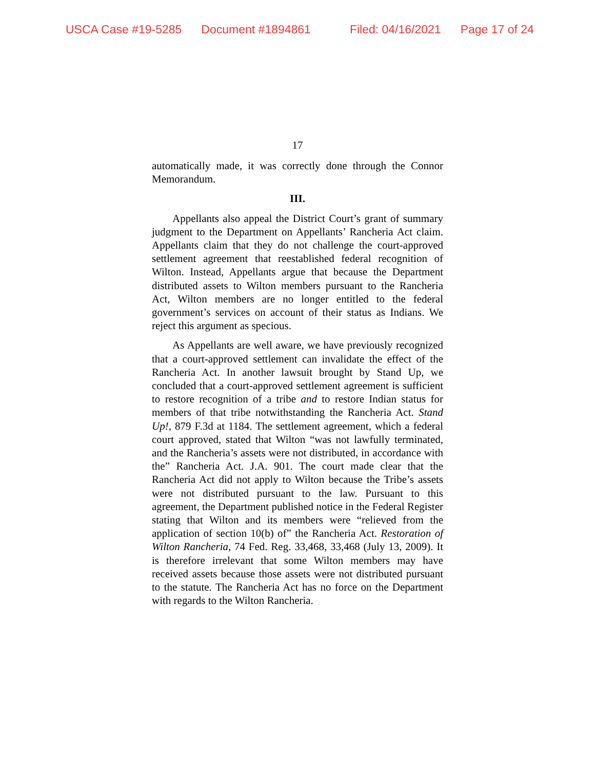USCA Case #19-5285 Document #1894861 Filed: 04/16/2021 Page 17 of 24
17
automatically made, it was correctly done through the Connor Memorandum.
III.
Appellants also appeal the District Court’s grant of summary judgment to the Department on Appellants’ Rancheria Act claim. Appellants claim that they do not challenge the court-approved settlement agreement that reestablished federal recognition of Wilton. Instead, Appellants argue that because the Department distributed assets to Wilton members pursuant to the Rancheria Act, Wilton members are no longer entitled to the federal government’s services on account of their status as Indians. We reject this argument as specious.
As Appellants are well aware, we have previously recognized that a court-approved settlement can invalidate the effect of the Rancheria Act. In another lawsuit brought by Stand Up, we concluded that a court-approved settlement agreement is sufficient to restore recognition of a tribe and to restore Indian status for members of that tribe notwithstanding the Rancheria Act. Stand Up!, 879 F.3d at 1184. The settlement agreement, which a federal court approved, stated that Wilton “was not lawfully terminated, and the Rancheria’s assets were not distributed, in accordance with the” Rancheria Act. J.A. 901. The court made clear that the Rancheria Act did not apply to Wilton because the Tribe’s assets were not distributed pursuant to the law. Pursuant to this agreement, the Department published notice in the Federal Register stating that Wilton and its members were “relieved from the application of section 10(b) of” the Rancheria Act. Restoration of Wilton Rancheria, 74 Fed. Reg. 33,468, 33,468 (July 13, 2009). It is therefore irrelevant that some Wilton members may have received assets because those assets were not distributed pursuant to the statute. The Rancheria Act has no force on the Department with regards to the Wilton Rancheria.